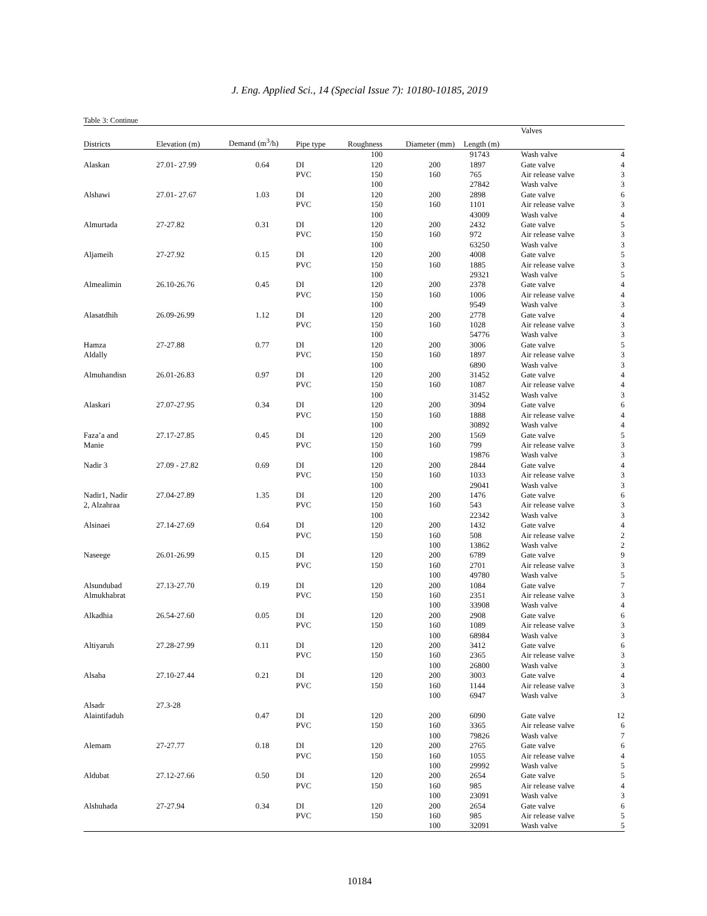J. Eng. Applied Sci., 14 (Special Issue 7): 10180-10185, 2019
Table 3: Continue
| | | | | | | | Valves | |
| --- | --- | --- | --- | --- | --- | --- | --- | --- |
| Districts | Elevation (m) | Demand (m<sup>3</sup>/h) | Pipe type | Roughness | Diameter (mm) | Length (m) | | |
| | | | | 100 | | 91743 | Wash valve | 4 |
| Alaskan | 27.01- 27.99 | 0.64 | DI | 120 | 200 | 1897 | Gate valve | 4 |
| | | | PVC | 150 | 160 | 765 | Air release valve | 3 |
| | | | | 100 | | 27842 | Wash valve | 3 |
| Alshawi | 27.01- 27.67 | 1.03 | DI | 120 | 200 | 2898 | Gate valve | 6 |
| | | | PVC | 150 | 160 | 1101 | Air release valve | 3 |
| | | | | 100 | | 43009 | Wash valve | 4 |
| Almurtada | 27-27.82 | 0.31 | DI | 120 | 200 | 2432 | Gate valve | 5 |
| | | | PVC | 150 | 160 | 972 | Air release valve | 3 |
| | | | | 100 | | 63250 | Wash valve | 3 |
| Aljameih | 27-27.92 | 0.15 | DI | 120 | 200 | 4008 | Gate valve | 5 |
| | | | PVC | 150 | 160 | 1885 | Air release valve | 3 |
| | | | | 100 | | 29321 | Wash valve | 5 |
| Almealimin | 26.10-26.76 | 0.45 | DI | 120 | 200 | 2378 | Gate valve | 4 |
| | | | PVC | 150 | 160 | 1006 | Air release valve | 4 |
| | | | | 100 | | 9549 | Wash valve | 3 |
| Alasatdhih | 26.09-26.99 | 1.12 | DI | 120 | 200 | 2778 | Gate valve | 4 |
| | | | PVC | 150 | 160 | 1028 | Air release valve | 3 |
| | | | | 100 | | 54776 | Wash valve | 3 |
| Hamza | 27-27.88 | 0.77 | DI | 120 | 200 | 3006 | Gate valve | 5 |
| Aldally | | | PVC | 150 | 160 | 1897 | Air release valve | 3 |
| | | | | 100 | | 6890 | Wash valve | 3 |
| Almuhandisn | 26.01-26.83 | 0.97 | DI | 120 | 200 | 31452 | Gate valve | 4 |
| | | | PVC | 150 | 160 | 1087 | Air release valve | 4 |
| | | | | 100 | | 31452 | Wash valve | 3 |
| Alaskari | 27.07-27.95 | 0.34 | DI | 120 | 200 | 3094 | Gate valve | 6 |
| | | | PVC | 150 | 160 | 1888 | Air release valve | 4 |
| | | | | 100 | | 30892 | Wash valve | 4 |
| Faza’a and | 27.17-27.85 | 0.45 | DI | 120 | 200 | 1569 | Gate valve | 5 |
| Manie | | | PVC | 150 | 160 | 799 | Air release valve | 3 |
| | | | | 100 | | 19876 | Wash valve | 3 |
| Nadir 3 | 27.09 - 27.82 | 0.69 | DI | 120 | 200 | 2844 | Gate valve | 4 |
| | | | PVC | 150 | 160 | 1033 | Air release valve | 3 |
| | | | | 100 | | 29041 | Wash valve | 3 |
| Nadir1, Nadir | 27.04-27.89 | 1.35 | DI | 120 | 200 | 1476 | Gate valve | 6 |
| 2, Alzahraa | | | PVC | 150 | 160 | 543 | Air release valve | 3 |
| | | | | 100 | | 22342 | Wash valve | 3 |
| Alsinaei | 27.14-27.69 | 0.64 | DI | 120 | 200 | 1432 | Gate valve | 4 |
| | | | PVC | 150 | 160 | 508 | Air release valve | 2 |
| | | | | | 100 | 13862 | Wash valve | 2 |
| Naseege | 26.01-26.99 | 0.15 | DI | 120 | 200 | 6789 | Gate valve | 9 |
| | | | PVC | 150 | 160 | 2701 | Air release valve | 3 |
| | | | | | 100 | 49780 | Wash valve | 5 |
| Alsundubad | 27.13-27.70 | 0.19 | DI | 120 | 200 | 1084 | Gate valve | 7 |
| Almukhabrat | | | PVC | 150 | 160 | 2351 | Air release valve | 3 |
| | | | | | 100 | 33908 | Wash valve | 4 |
| Alkadhia | 26.54-27.60 | 0.05 | DI | 120 | 200 | 2908 | Gate valve | 6 |
| | | | PVC | 150 | 160 | 1089 | Air release valve | 3 |
| | | | | | 100 | 68984 | Wash valve | 3 |
| Altiyaruh | 27.28-27.99 | 0.11 | DI | 120 | 200 | 3412 | Gate valve | 6 |
| | | | PVC | 150 | 160 | 2365 | Air release valve | 3 |
| | | | | | 100 | 26800 | Wash valve | 3 |
| Alsaha | 27.10-27.44 | 0.21 | DI | 120 | 200 | 3003 | Gate valve | 4 |
| | | | PVC | 150 | 160 | 1144 | Air release valve | 3 |
| | | | | | 100 | 6947 | Wash valve | 3 |
| Alsadr | 27.3-28 | | | | | | | |
| Alaintifaduh | | 0.47 | DI | 120 | 200 | 6090 | Gate valve | 12 |
| | | | PVC | 150 | 160 | 3365 | Air release valve | 6 |
| | | | | | 100 | 79826 | Wash valve | 7 |
| Alemam | 27-27.77 | 0.18 | DI | 120 | 200 | 2765 | Gate valve | 6 |
| | | | PVC | 150 | 160 | 1055 | Air release valve | 4 |
| | | | | | 100 | 29992 | Wash valve | 5 |
| Aldubat | 27.12-27.66 | 0.50 | DI | 120 | 200 | 2654 | Gate valve | 5 |
| | | | PVC | 150 | 160 | 985 | Air release valve | 4 |
| | | | | | 100 | 23091 | Wash valve | 3 |
| Alshuhada | 27-27.94 | 0.34 | DI | 120 | 200 | 2654 | Gate valve | 6 |
| | | | PVC | 150 | 160 | 985 | Air release valve | 5 |
| | | | | | 100 | 32091 | Wash valve | 5 |
10184